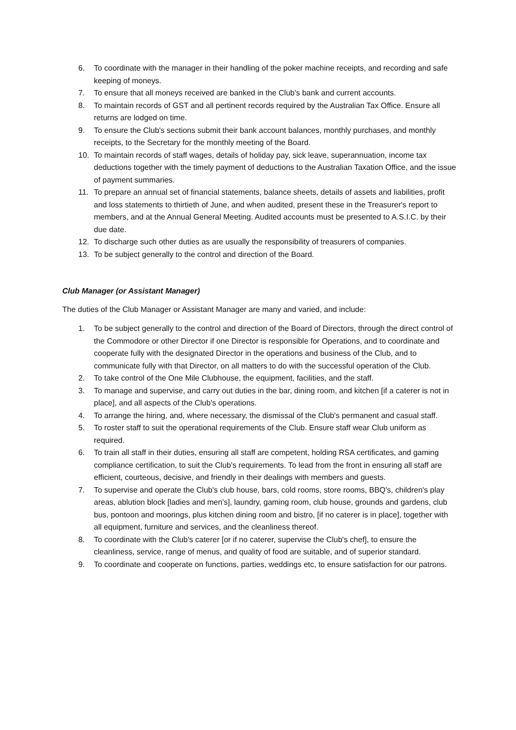6. To coordinate with the manager in their handling of the poker machine receipts, and recording and safe keeping of moneys.
7. To ensure that all moneys received are banked in the Club's bank and current accounts.
8. To maintain records of GST and all pertinent records required by the Australian Tax Office. Ensure all returns are lodged on time.
9. To ensure the Club's sections submit their bank account balances, monthly purchases, and monthly receipts, to the Secretary for the monthly meeting of the Board.
10. To maintain records of staff wages, details of holiday pay, sick leave, superannuation, income tax deductions together with the timely payment of deductions to the Australian Taxation Office, and the issue of payment summaries.
11. To prepare an annual set of financial statements, balance sheets, details of assets and liabilities, profit and loss statements to thirtieth of June, and when audited, present these in the Treasurer's report to members, and at the Annual General Meeting. Audited accounts must be presented to A.S.I.C. by their due date.
12. To discharge such other duties as are usually the responsibility of treasurers of companies.
13. To be subject generally to the control and direction of the Board.
Club Manager (or Assistant Manager)
The duties of the Club Manager or Assistant Manager are many and varied, and include:
1. To be subject generally to the control and direction of the Board of Directors, through the direct control of the Commodore or other Director if one Director is responsible for Operations, and to coordinate and cooperate fully with the designated Director in the operations and business of the Club, and to communicate fully with that Director, on all matters to do with the successful operation of the Club.
2. To take control of the One Mile Clubhouse, the equipment, facilities, and the staff.
3. To manage and supervise, and carry out duties in the bar, dining room, and kitchen [if a caterer is not in place], and all aspects of the Club's operations.
4. To arrange the hiring, and, where necessary, the dismissal of the Club's permanent and casual staff.
5. To roster staff to suit the operational requirements of the Club. Ensure staff wear Club uniform as required.
6. To train all staff in their duties, ensuring all staff are competent, holding RSA certificates, and gaming compliance certification, to suit the Club's requirements. To lead from the front in ensuring all staff are efficient, courteous, decisive, and friendly in their dealings with members and guests.
7. To supervise and operate the Club's club house, bars, cold rooms, store rooms, BBQ's, children's play areas, ablution block [ladies and men's], laundry, gaming room, club house, grounds and gardens, club bus, pontoon and moorings, plus kitchen dining room and bistro, [if no caterer is in place], together with all equipment, furniture and services, and the cleanliness thereof.
8. To coordinate with the Club's caterer [or if no caterer, supervise the Club's chef], to ensure the cleanliness, service, range of menus, and quality of food are suitable, and of superior standard.
9. To coordinate and cooperate on functions, parties, weddings etc, to ensure satisfaction for our patrons.